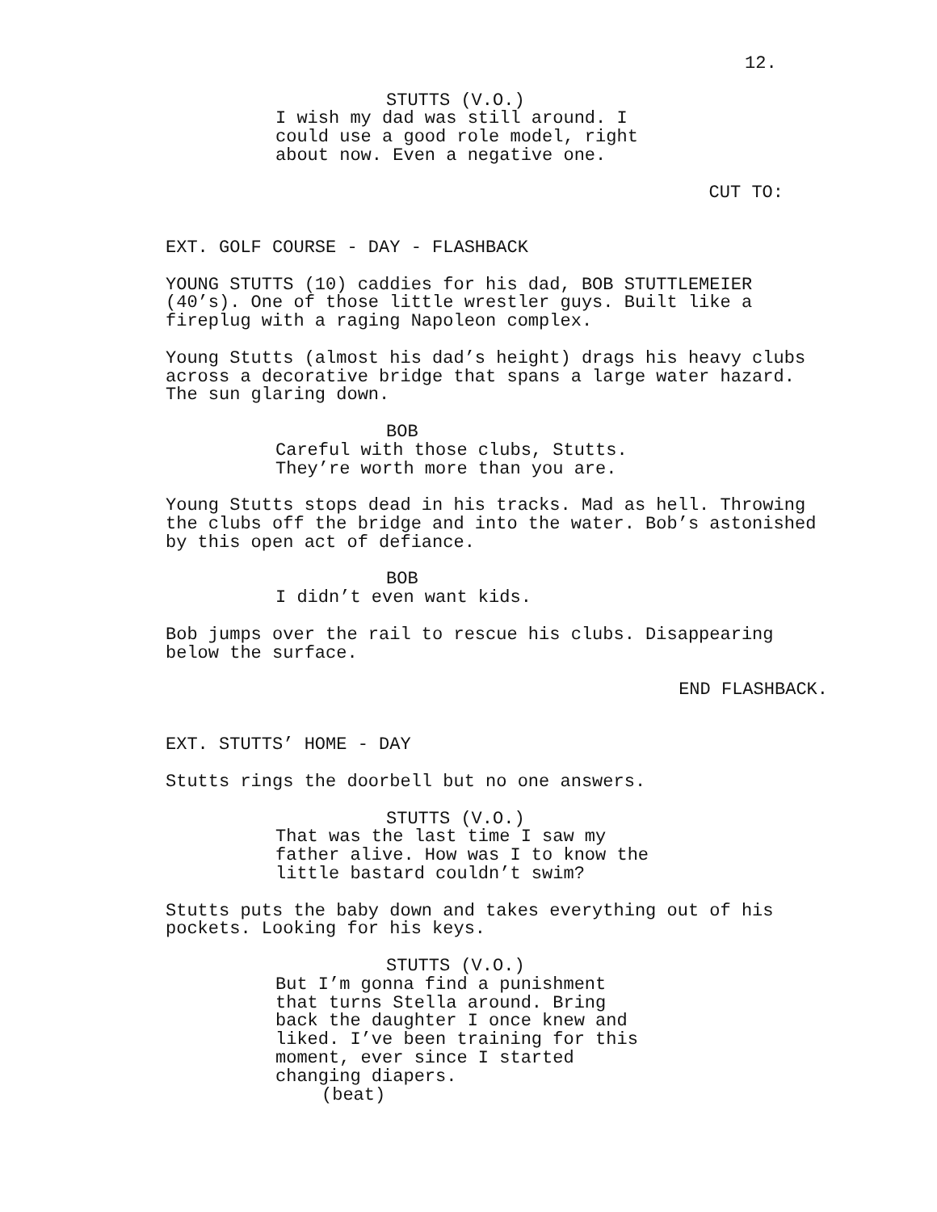12.
STUTTS (V.O.)
I wish my dad was still around. I could use a good role model, right about now. Even a negative one.
CUT TO:
EXT. GOLF COURSE - DAY - FLASHBACK
YOUNG STUTTS (10) caddies for his dad, BOB STUTTLEMEIER (40’s). One of those little wrestler guys. Built like a fireplug with a raging Napoleon complex.
Young Stutts (almost his dad’s height) drags his heavy clubs across a decorative bridge that spans a large water hazard. The sun glaring down.
BOB
Careful with those clubs, Stutts. They’re worth more than you are.
Young Stutts stops dead in his tracks. Mad as hell. Throwing the clubs off the bridge and into the water. Bob’s astonished by this open act of defiance.
BOB
I didn’t even want kids.
Bob jumps over the rail to rescue his clubs. Disappearing below the surface.
END FLASHBACK.
EXT. STUTTS’ HOME - DAY
Stutts rings the doorbell but no one answers.
STUTTS (V.O.)
That was the last time I saw my father alive. How was I to know the little bastard couldn’t swim?
Stutts puts the baby down and takes everything out of his pockets. Looking for his keys.
STUTTS (V.O.)
But I’m gonna find a punishment that turns Stella around. Bring back the daughter I once knew and liked. I’ve been training for this moment, ever since I started changing diapers.
(beat)